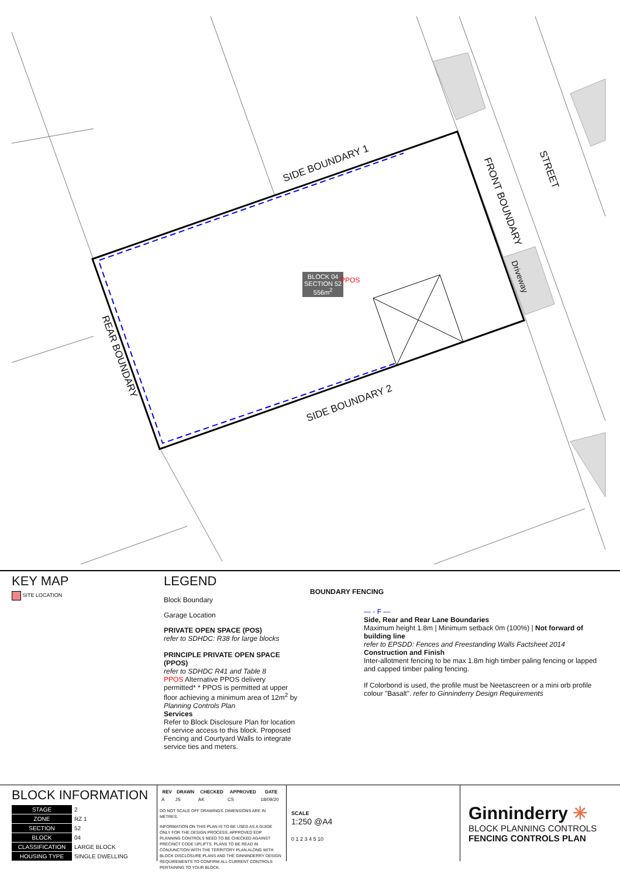SIDE BOUNDARY 1
SIDE BOUNDARY 2
REAR BOUNDARY
FRONT BOUNDARY
STREET
Driveway
BLOCK 04
SECTION 52
556m<sup>2</sup>
PPOS
KEY MAP
SITE LOCATION
LEGEND
Block Boundary
Garage Location
PRIVATE OPEN SPACE (POS)
refer to SDHDC: R38 for large blocks
PRINCIPLE PRIVATE OPEN SPACE (PPOS)
refer to SDHDC R41 and Table 8
PPOS Alternative PPOS delivery permitted* * PPOS is permitted at upper floor achieving a minimum area of 12m<sup>2</sup> by Planning Controls Plan
Services
Refer to Block Disclosure Plan for location of service access to this block. Proposed Fencing and Courtyard Walls to integrate service ties and meters.
BOUNDARY FENCING
— - F —
Side, Rear and Rear Lane Boundaries
Maximum height 1.8m | Minimum setback 0m (100%) | Not forward of building line
refer to EPSDD: Fences and Freestanding Walls Factsheet 2014
Construction and Finish
Inter-allotment fencing to be max 1.8m high timber paling fencing or lapped and capped timber paling fencing.
If Colorbond is used, the profile must be Neetascreen or a mini orb profile colour "Basalt". refer to Ginninderry Design Requirements
BLOCK INFORMATION
| STAGE | 2 |
| ZONE | RZ 1 |
| SECTION | 52 |
| BLOCK | 04 |
| CLASSIFICATION | LARGE BLOCK |
| HOUSING TYPE | SINGLE DWELLING |
| REV | DRAWN | CHECKED | APPROVED | DATE |
| --- | --- | --- | --- | --- |
| A | JS | AK | CS | 18/09/20 |
DO NOT SCALE OFF DRAWINGS. DIMENSIONS ARE IN METRES.
INFORMATION ON THIS PLAN IS TO BE USED AS A GUIDE ONLY FOR THE DESIGN PROCESS. APPROVED EDP PLANNING CONTROLS NEED TO BE CHECKED AGAINST PRECINCT CODE UPLIFTS. PLANS TO BE READ IN CONJUNCTION WITH THE TERRITORY PLAN ALONG WITH BLOCK DISCLOSURE PLANS AND THE GINNINDERRY DESIGN REQUIREMENTS TO CONFIRM ALL CURRENT CONTROLS PERTAINING TO YOUR BLOCK.
SCALE
1:250 @A4
0 1 2 3 4 5 10
Ginninderry ✳
BLOCK PLANNING CONTROLS
FENCING CONTROLS PLAN